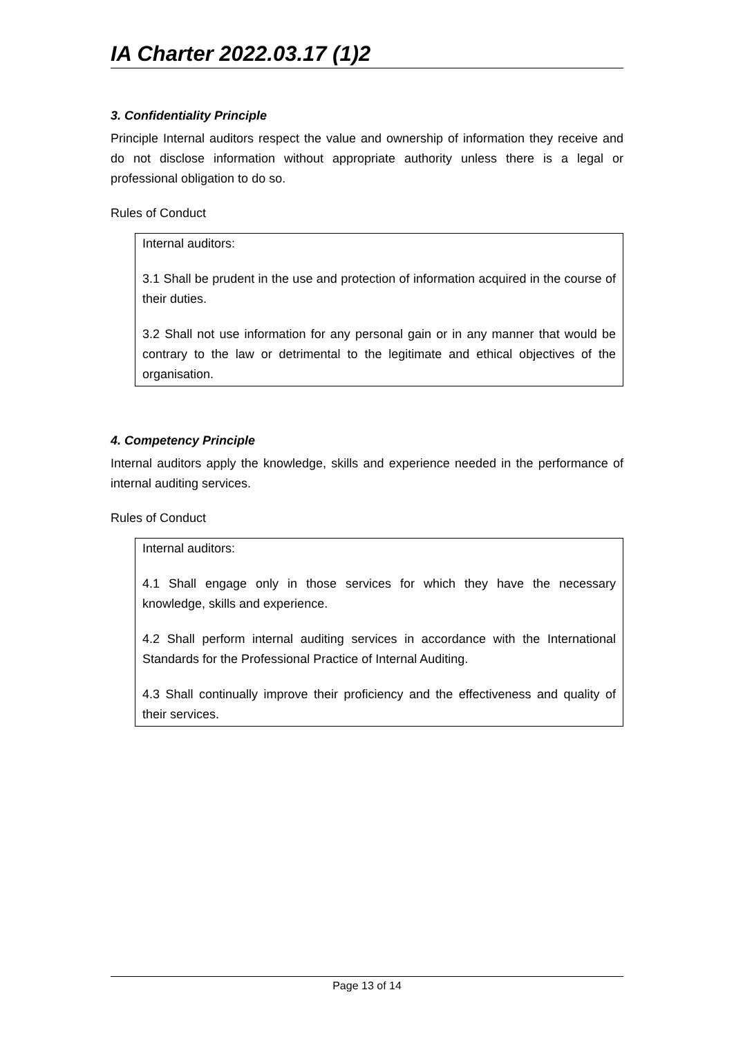IA Charter 2022.03.17 (1)2
3. Confidentiality Principle
Principle Internal auditors respect the value and ownership of information they receive and do not disclose information without appropriate authority unless there is a legal or professional obligation to do so.
Rules of Conduct
Internal auditors:
3.1 Shall be prudent in the use and protection of information acquired in the course of their duties.
3.2 Shall not use information for any personal gain or in any manner that would be contrary to the law or detrimental to the legitimate and ethical objectives of the organisation.
4. Competency Principle
Internal auditors apply the knowledge, skills and experience needed in the performance of internal auditing services.
Rules of Conduct
Internal auditors:
4.1 Shall engage only in those services for which they have the necessary knowledge, skills and experience.
4.2 Shall perform internal auditing services in accordance with the International Standards for the Professional Practice of Internal Auditing.
4.3 Shall continually improve their proficiency and the effectiveness and quality of their services.
Page 13 of 14